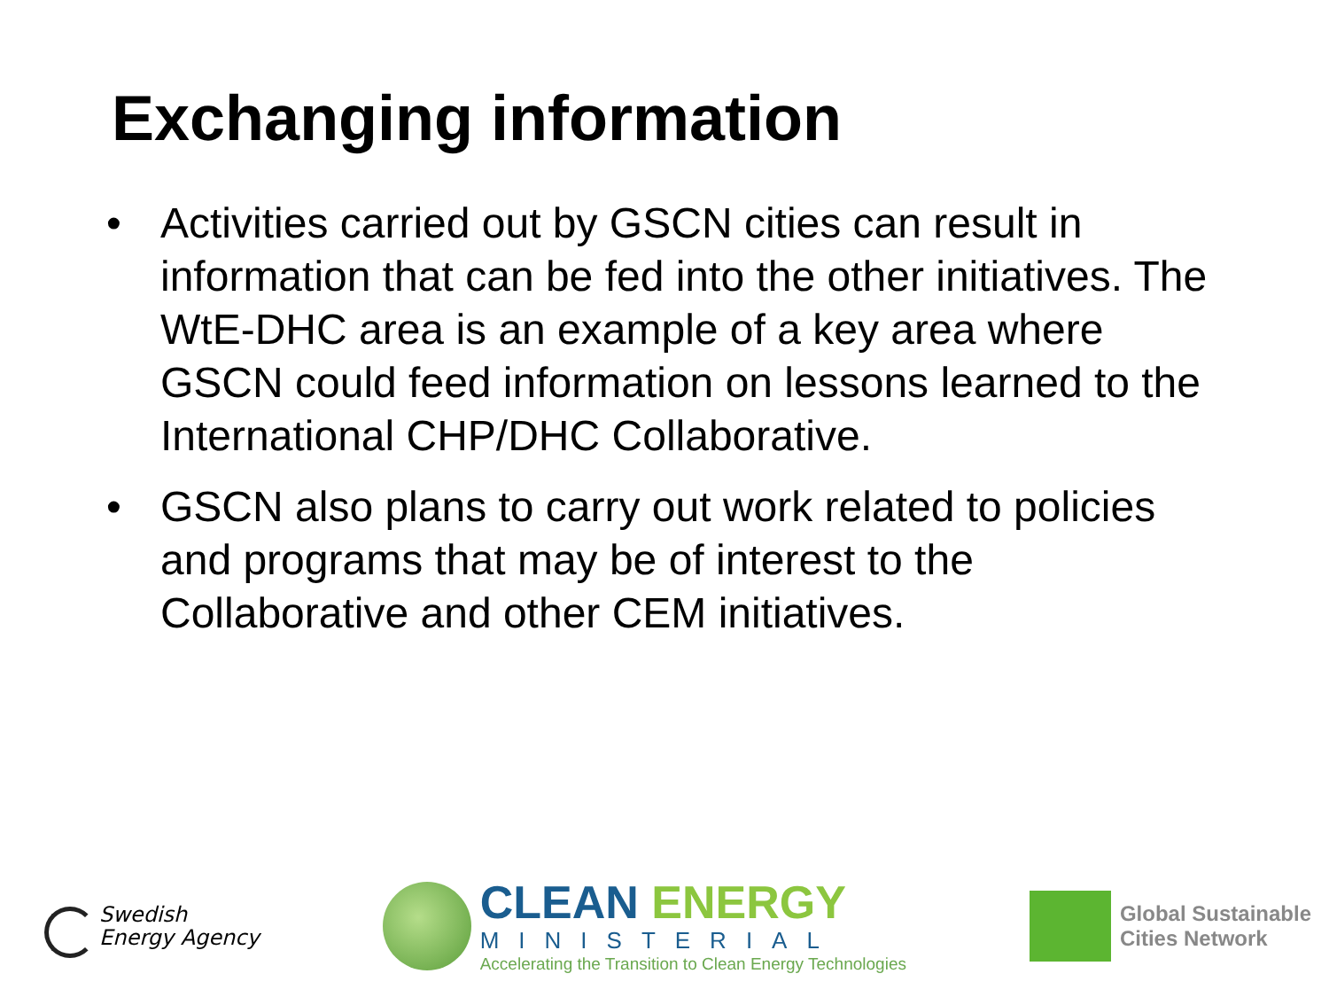Exchanging information
• Activities carried out by GSCN cities can result in information that can be fed into the other initiatives. The WtE-DHC area is an example of a key area where GSCN could feed information on lessons learned to the International CHP/DHC Collaborative.
• GSCN also plans to carry out work related to policies and programs that may be of interest to the Collaborative and other CEM initiatives.
Swedish
Energy Agency
CLEAN ENERGY
MINISTERIAL
Accelerating the Transition to Clean Energy Technologies
Global Sustainable
Cities Network